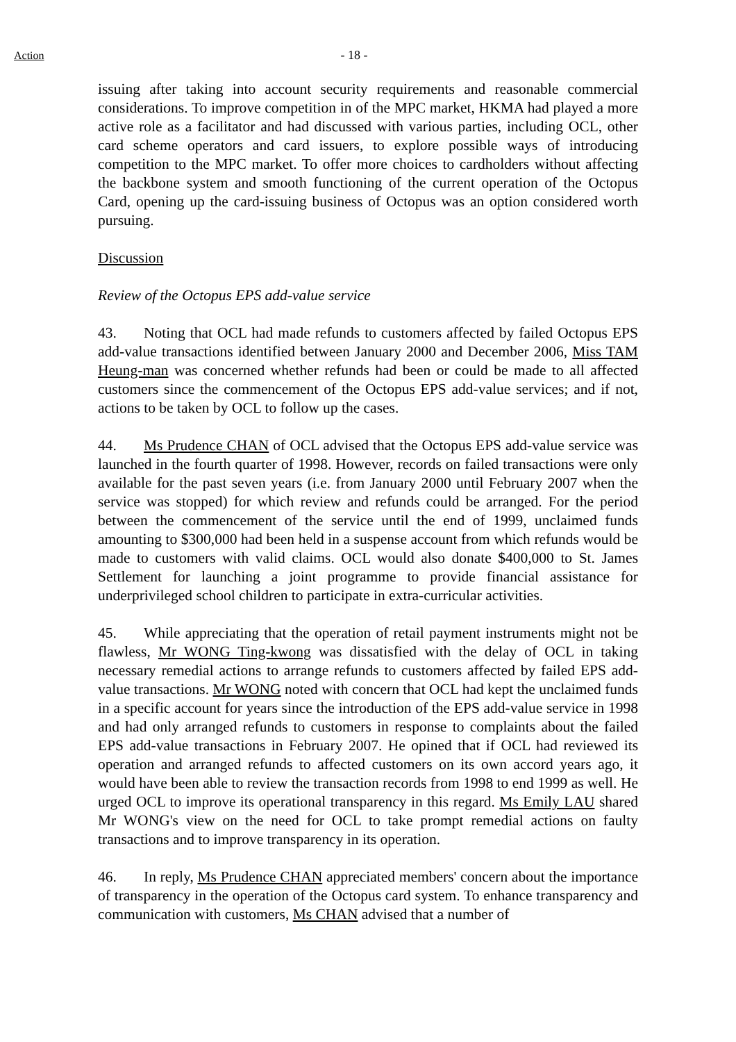Action - 18 -
issuing after taking into account security requirements and reasonable commercial considerations. To improve competition in of the MPC market, HKMA had played a more active role as a facilitator and had discussed with various parties, including OCL, other card scheme operators and card issuers, to explore possible ways of introducing competition to the MPC market. To offer more choices to cardholders without affecting the backbone system and smooth functioning of the current operation of the Octopus Card, opening up the card-issuing business of Octopus was an option considered worth pursuing.
Discussion
Review of the Octopus EPS add-value service
43. Noting that OCL had made refunds to customers affected by failed Octopus EPS add-value transactions identified between January 2000 and December 2006, Miss TAM Heung-man was concerned whether refunds had been or could be made to all affected customers since the commencement of the Octopus EPS add-value services; and if not, actions to be taken by OCL to follow up the cases.
44. Ms Prudence CHAN of OCL advised that the Octopus EPS add-value service was launched in the fourth quarter of 1998. However, records on failed transactions were only available for the past seven years (i.e. from January 2000 until February 2007 when the service was stopped) for which review and refunds could be arranged. For the period between the commencement of the service until the end of 1999, unclaimed funds amounting to $300,000 had been held in a suspense account from which refunds would be made to customers with valid claims. OCL would also donate $400,000 to St. James Settlement for launching a joint programme to provide financial assistance for underprivileged school children to participate in extra-curricular activities.
45. While appreciating that the operation of retail payment instruments might not be flawless, Mr WONG Ting-kwong was dissatisfied with the delay of OCL in taking necessary remedial actions to arrange refunds to customers affected by failed EPS add-value transactions. Mr WONG noted with concern that OCL had kept the unclaimed funds in a specific account for years since the introduction of the EPS add-value service in 1998 and had only arranged refunds to customers in response to complaints about the failed EPS add-value transactions in February 2007. He opined that if OCL had reviewed its operation and arranged refunds to affected customers on its own accord years ago, it would have been able to review the transaction records from 1998 to end 1999 as well. He urged OCL to improve its operational transparency in this regard. Ms Emily LAU shared Mr WONG's view on the need for OCL to take prompt remedial actions on faulty transactions and to improve transparency in its operation.
46. In reply, Ms Prudence CHAN appreciated members' concern about the importance of transparency in the operation of the Octopus card system. To enhance transparency and communication with customers, Ms CHAN advised that a number of